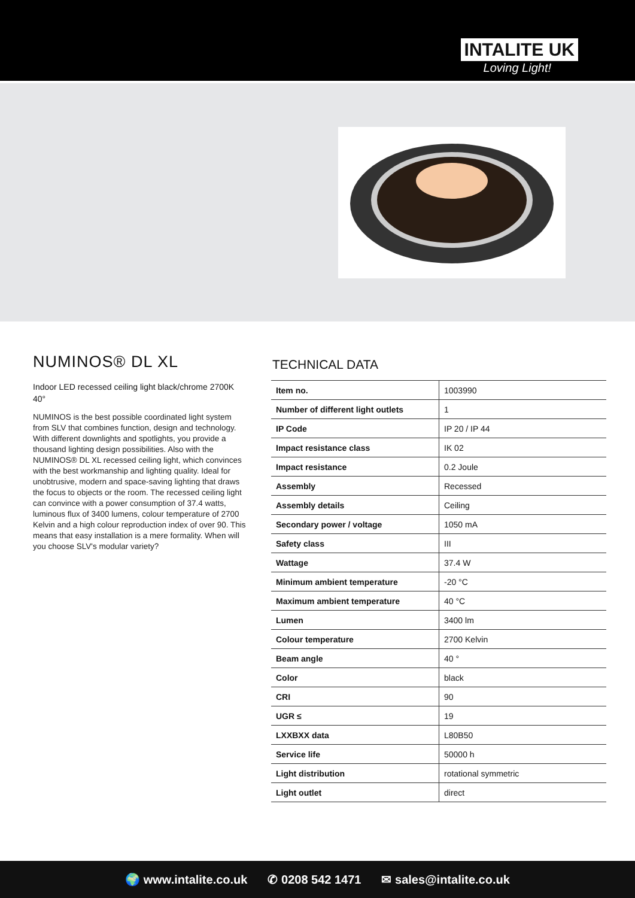INTALITE UK
Loving Light!
NUMINOS® DL XL
Indoor LED recessed ceiling light black/chrome 2700K 40°
NUMINOS is the best possible coordinated light system from SLV that combines function, design and technology. With different downlights and spotlights, you provide a thousand lighting design possibilities. Also with the NUMINOS® DL XL recessed ceiling light, which convinces with the best workmanship and lighting quality. Ideal for unobtrusive, modern and space-saving lighting that draws the focus to objects or the room. The recessed ceiling light can convince with a power consumption of 37.4 watts, luminous flux of 3400 lumens, colour temperature of 2700 Kelvin and a high colour reproduction index of over 90. This means that easy installation is a mere formality. When will you choose SLV's modular variety?
TECHNICAL DATA
| Item no. | 1003990 |
| Number of different light outlets | 1 |
| IP Code | IP 20 / IP 44 |
| Impact resistance class | IK 02 |
| Impact resistance | 0.2 Joule |
| Assembly | Recessed |
| Assembly details | Ceiling |
| Secondary power / voltage | 1050 mA |
| Safety class | III |
| Wattage | 37.4 W |
| Minimum ambient temperature | -20 °C |
| Maximum ambient temperature | 40 °C |
| Lumen | 3400 lm |
| Colour temperature | 2700 Kelvin |
| Beam angle | 40 ° |
| Color | black |
| CRI | 90 |
| UGR ≤ | 19 |
| LXXBXX data | L80B50 |
| Service life | 50000 h |
| Light distribution | rotational symmetric |
| Light outlet | direct |
🌍 www.intalite.co.uk ✆ 0208 542 1471 ✉ sales@intalite.co.uk